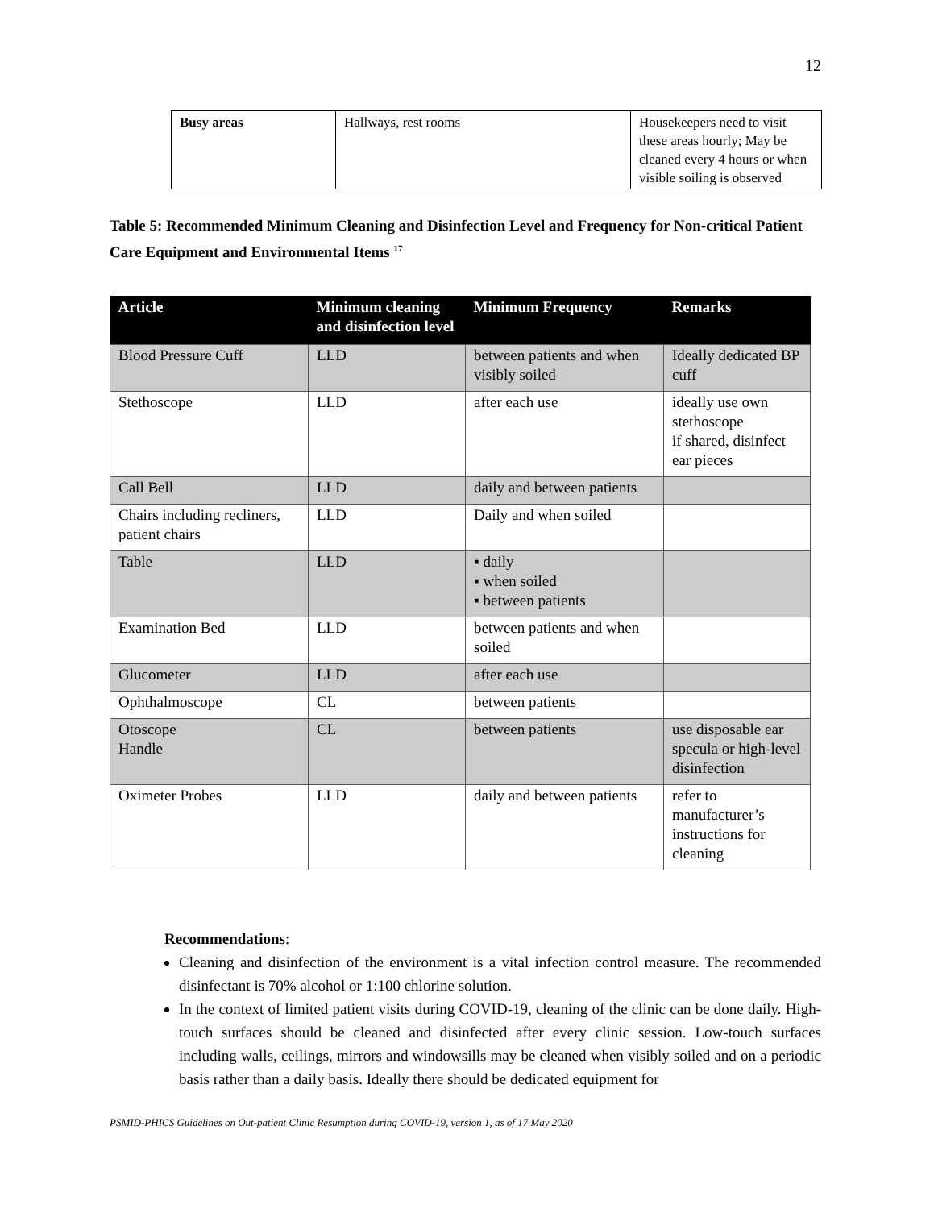12
| Busy areas | Hallways, rest rooms | Housekeepers need to visit these areas hourly; May be cleaned every 4 hours or when visible soiling is observed |
Table 5: Recommended Minimum Cleaning and Disinfection Level and Frequency for Non-critical Patient Care Equipment and Environmental Items <sup>17</sup>
| Article | Minimum cleaning and disinfection level | Minimum Frequency | Remarks |
| --- | --- | --- | --- |
| Blood Pressure Cuff | LLD | between patients and when visibly soiled | Ideally dedicated BP cuff |
| Stethoscope | LLD | after each use | ideally use own stethoscope if shared, disinfect ear pieces |
| Call Bell | LLD | daily and between patients | |
| Chairs including recliners, patient chairs | LLD | Daily and when soiled | |
| Table | LLD | ▪ daily ▪ when soiled ▪ between patients | |
| Examination Bed | LLD | between patients and when soiled | |
| Glucometer | LLD | after each use | |
| Ophthalmoscope | CL | between patients | |
| Otoscope Handle | CL | between patients | use disposable ear specula or high-level disinfection |
| Oximeter Probes | LLD | daily and between patients | refer to manufacturer’s instructions for cleaning |
Recommendations:
Cleaning and disinfection of the environment is a vital infection control measure. The recommended disinfectant is 70% alcohol or 1:100 chlorine solution.
In the context of limited patient visits during COVID-19, cleaning of the clinic can be done daily. High-touch surfaces should be cleaned and disinfected after every clinic session. Low-touch surfaces including walls, ceilings, mirrors and windowsills may be cleaned when visibly soiled and on a periodic basis rather than a daily basis. Ideally there should be dedicated equipment for
PSMID-PHICS Guidelines on Out-patient Clinic Resumption during COVID-19, version 1, as of 17 May 2020